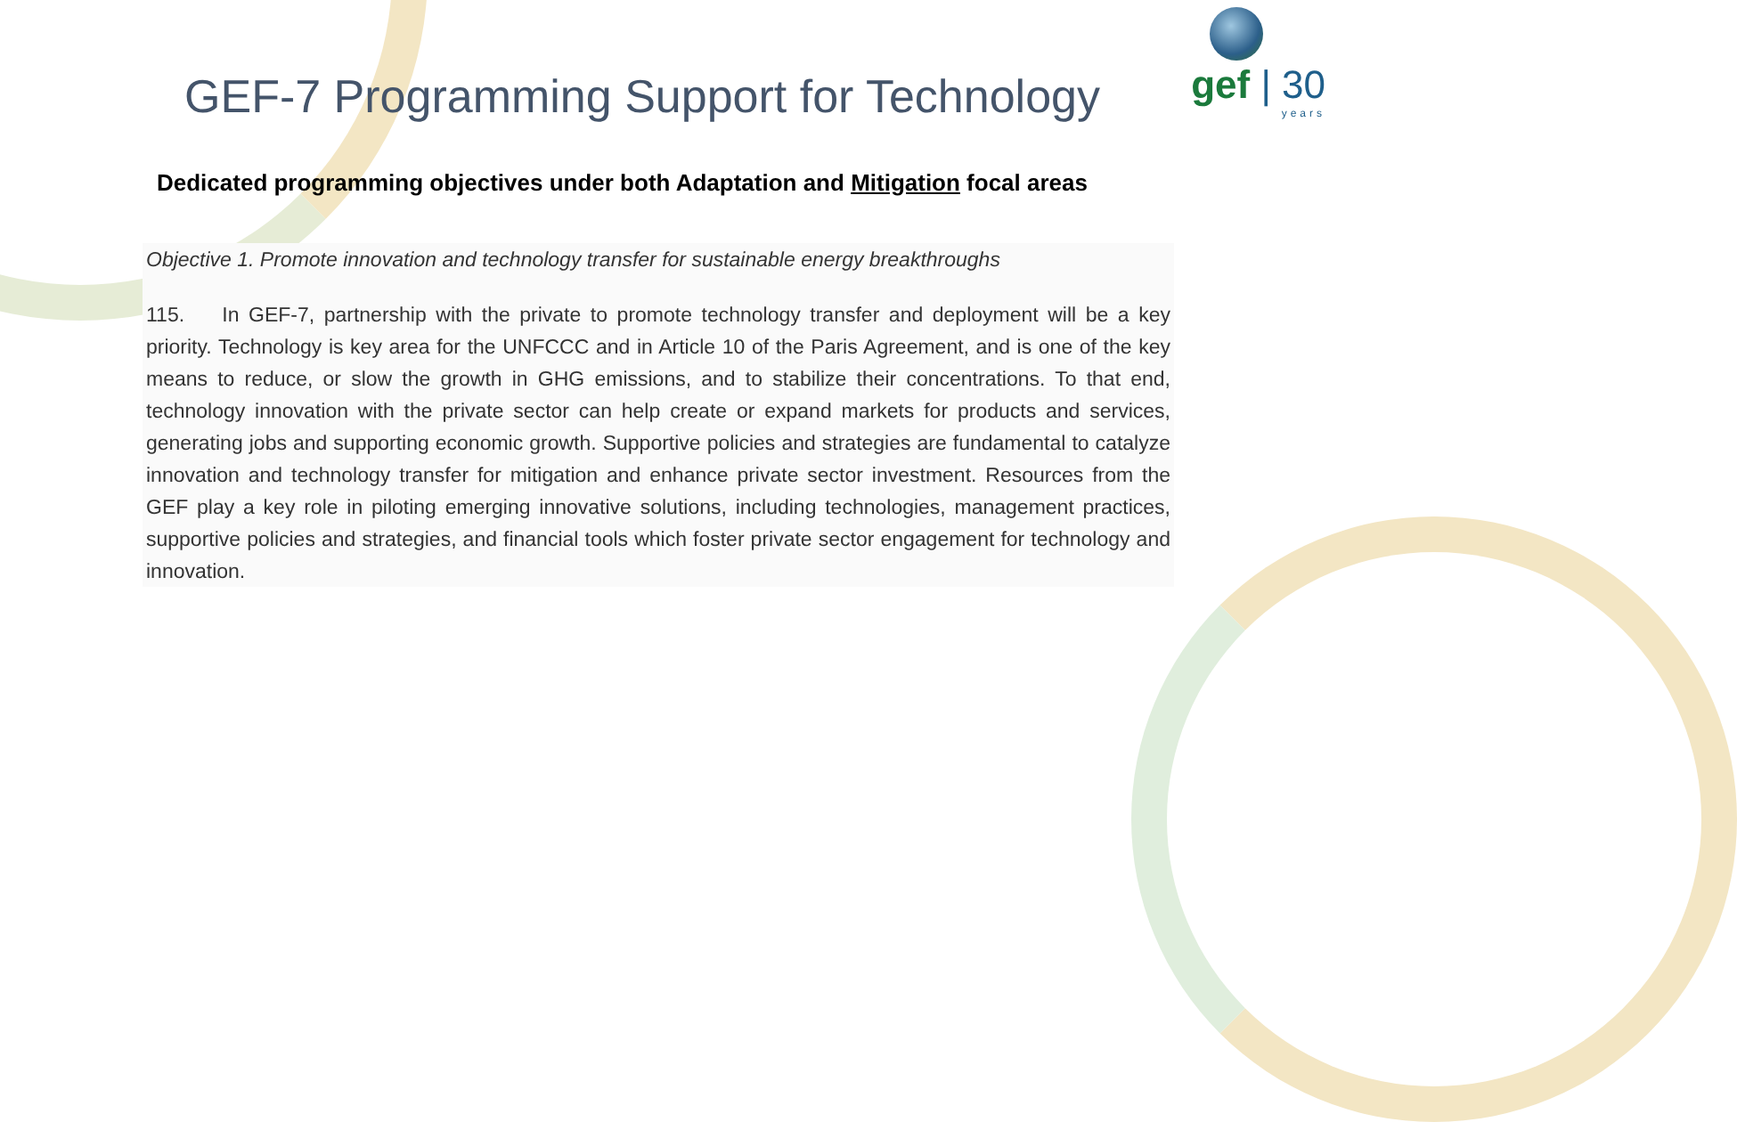gef | 30
years
GEF-7 Programming Support for Technology
Dedicated programming objectives under both Adaptation and Mitigation focal areas
Objective 1. Promote innovation and technology transfer for sustainable energy breakthroughs
115. In GEF-7, partnership with the private to promote technology transfer and deployment will be a key priority. Technology is key area for the UNFCCC and in Article 10 of the Paris Agreement, and is one of the key means to reduce, or slow the growth in GHG emissions, and to stabilize their concentrations. To that end, technology innovation with the private sector can help create or expand markets for products and services, generating jobs and supporting economic growth. Supportive policies and strategies are fundamental to catalyze innovation and technology transfer for mitigation and enhance private sector investment. Resources from the GEF play a key role in piloting emerging innovative solutions, including technologies, management practices, supportive policies and strategies, and financial tools which foster private sector engagement for technology and innovation.